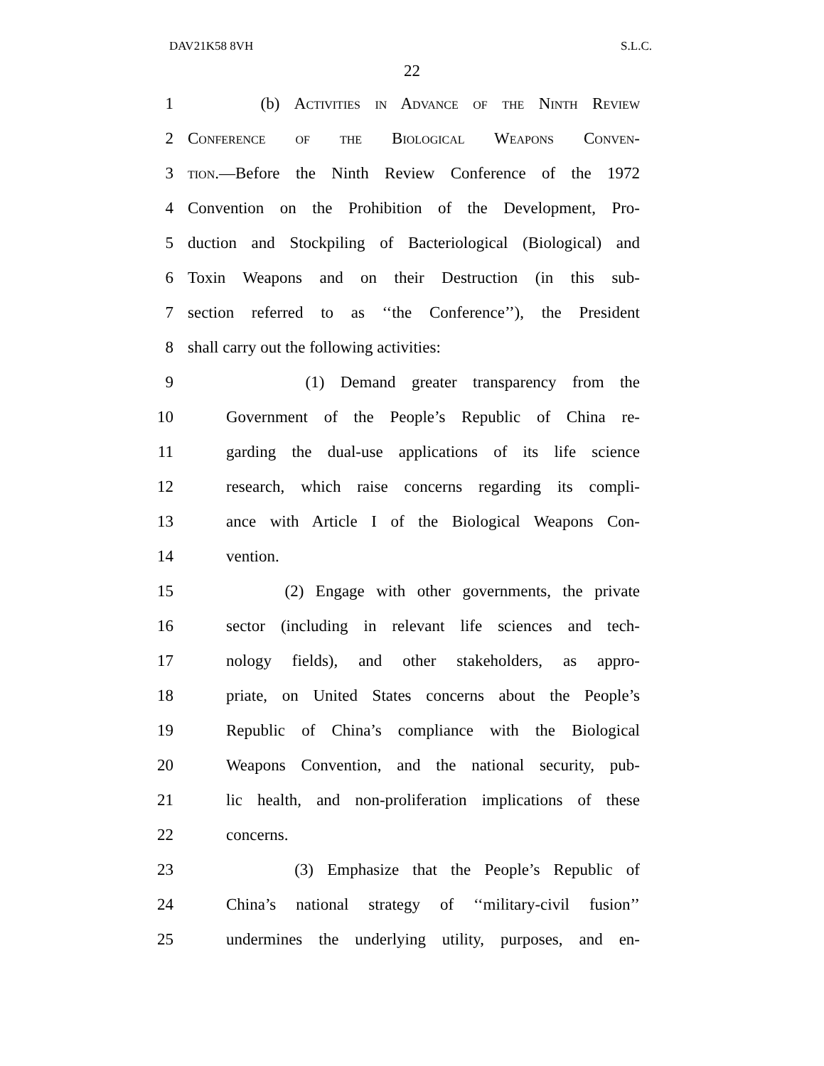DAV21K58 8VH S.L.C.
22
1 (b) Activities in Advance of the Ninth Review
2 Conference of the Biological Weapons Conven-
3 tion.—Before the Ninth Review Conference of the 1972
4 Convention on the Prohibition of the Development, Pro-
5 duction and Stockpiling of Bacteriological (Biological) and
6 Toxin Weapons and on their Destruction (in this sub-
7 section referred to as ‘‘the Conference’’), the President
8 shall carry out the following activities:
9 (1) Demand greater transparency from the
10 Government of the People’s Republic of China re-
11 garding the dual-use applications of its life science
12 research, which raise concerns regarding its compli-
13 ance with Article I of the Biological Weapons Con-
14 vention.
15 (2) Engage with other governments, the private
16 sector (including in relevant life sciences and tech-
17 nology fields), and other stakeholders, as appro-
18 priate, on United States concerns about the People’s
19 Republic of China’s compliance with the Biological
20 Weapons Convention, and the national security, pub-
21 lic health, and non-proliferation implications of these
22 concerns.
23 (3) Emphasize that the People’s Republic of
24 China’s national strategy of ‘‘military-civil fusion’’
25 undermines the underlying utility, purposes, and en-